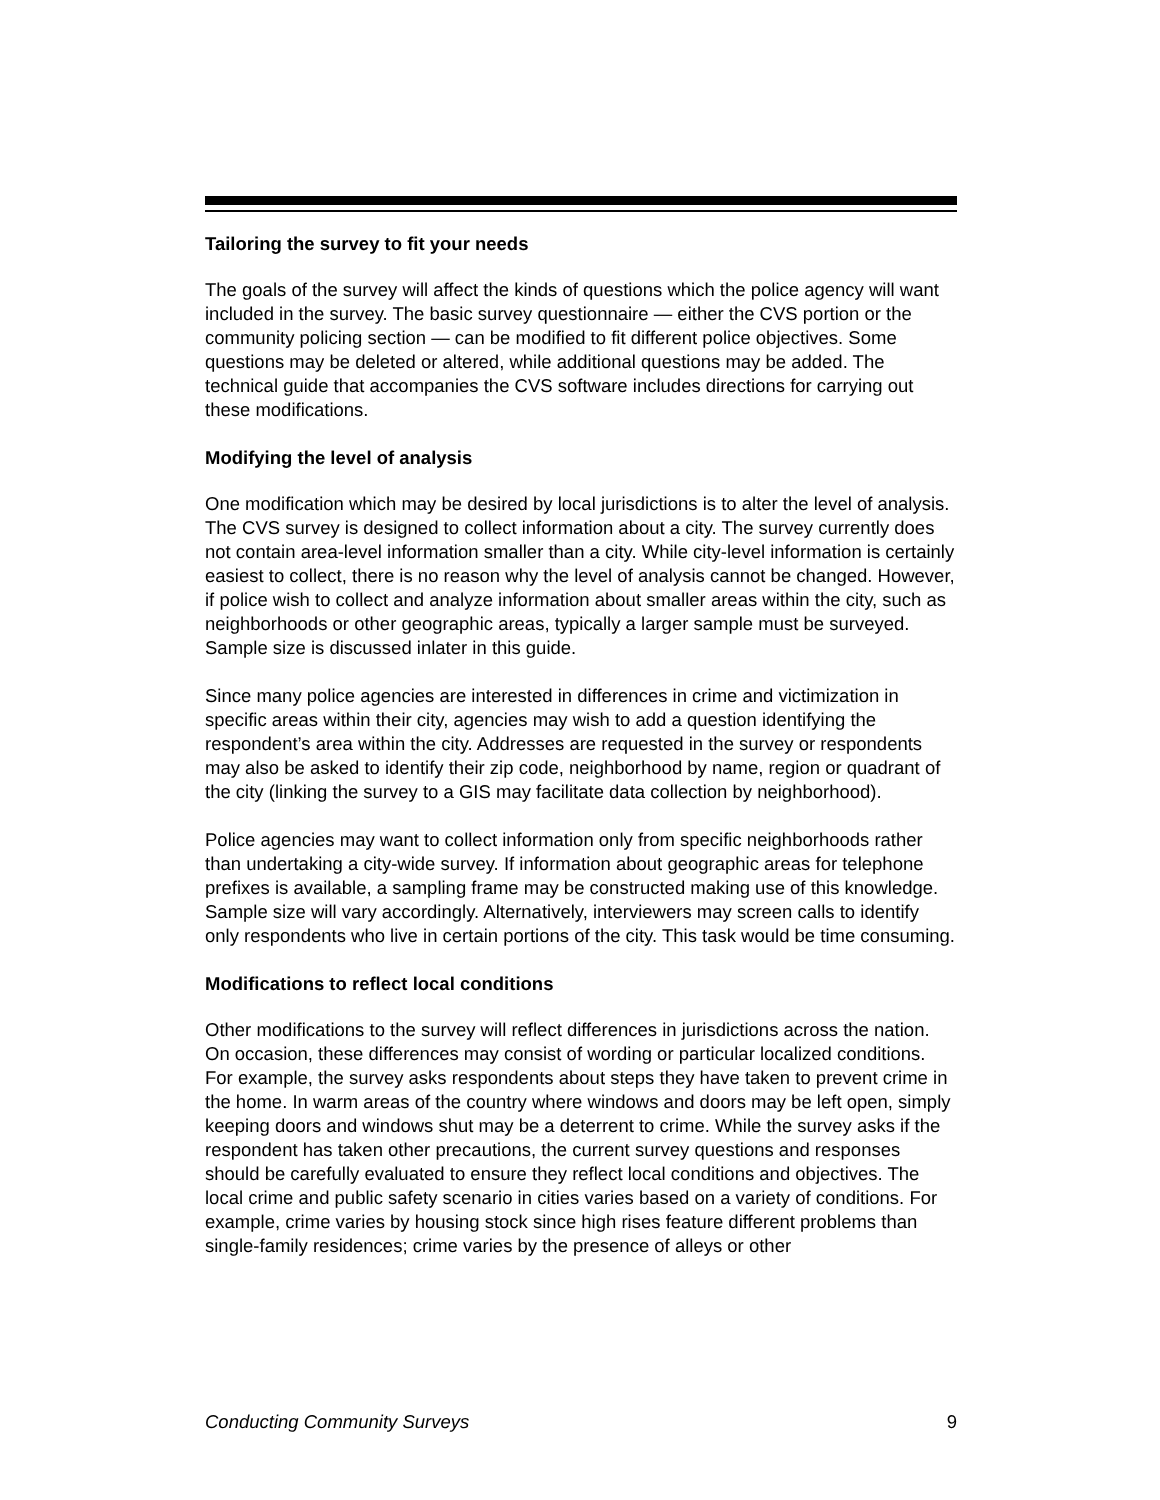Tailoring the survey to fit your needs
The goals of the survey will affect the kinds of questions which the police agency will want included in the survey. The basic survey questionnaire — either the CVS portion or the community policing section — can be modified to fit different police objectives. Some questions may be deleted or altered, while additional questions may be added. The technical guide that accompanies the CVS software includes directions for carrying out these modifications.
Modifying the level of analysis
One modification which may be desired by local jurisdictions is to alter the level of analysis. The CVS survey is designed to collect information about a city. The survey currently does not contain area-level information smaller than a city. While city-level information is certainly easiest to collect, there is no reason why the level of analysis cannot be changed. However, if police wish to collect and analyze information about smaller areas within the city, such as neighborhoods or other geographic areas, typically a larger sample must be surveyed. Sample size is discussed inlater in this guide.
Since many police agencies are interested in differences in crime and victimization in specific areas within their city, agencies may wish to add a question identifying the respondent’s area within the city. Addresses are requested in the survey or respondents may also be asked to identify their zip code, neighborhood by name, region or quadrant of the city (linking the survey to a GIS may facilitate data collection by neighborhood).
Police agencies may want to collect information only from specific neighborhoods rather than undertaking a city-wide survey. If information about geographic areas for telephone prefixes is available, a sampling frame may be constructed making use of this knowledge. Sample size will vary accordingly. Alternatively, interviewers may screen calls to identify only respondents who live in certain portions of the city. This task would be time consuming.
Modifications to reflect local conditions
Other modifications to the survey will reflect differences in jurisdictions across the nation. On occasion, these differences may consist of wording or particular localized conditions. For example, the survey asks respondents about steps they have taken to prevent crime in the home. In warm areas of the country where windows and doors may be left open, simply keeping doors and windows shut may be a deterrent to crime. While the survey asks if the respondent has taken other precautions, the current survey questions and responses should be carefully evaluated to ensure they reflect local conditions and objectives. The local crime and public safety scenario in cities varies based on a variety of conditions. For example, crime varies by housing stock since high rises feature different problems than single-family residences; crime varies by the presence of alleys or other
Conducting Community Surveys 9